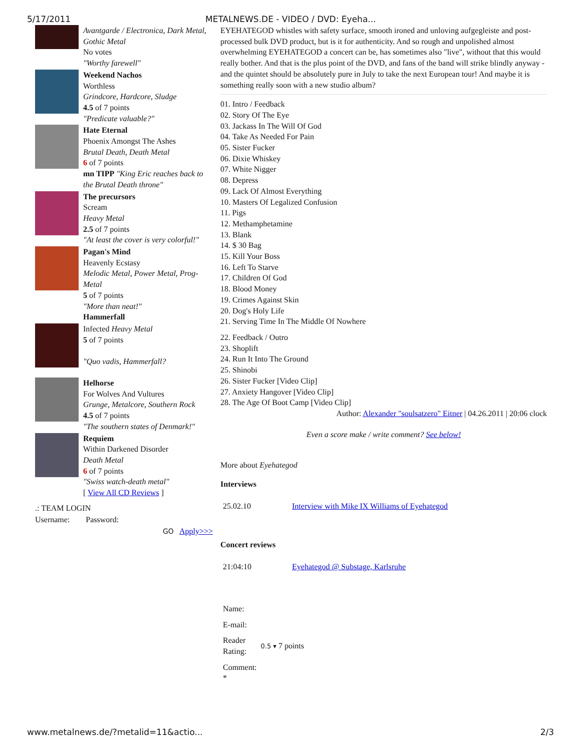5/17/2011 METALNEWS.DE - VIDEO / DVD: Eyeha...
Avantgarde / Electronica, Dark Metal, Gothic Metal
No votes
"Worthy farewell"
Weekend Nachos
Worthless
Grindcore, Hardcore, Sludge
4.5 of 7 points
"Predicate valuable?"
Hate Eternal
Phoenix Amongst The Ashes
Brutal Death, Death Metal
6 of 7 points
mn TIPP "King Eric reaches back to the Brutal Death throne"
The precursors
Scream
Heavy Metal
2.5 of 7 points
"At least the cover is very colorful!"
Pagan's Mind
Heavenly Ecstasy
Melodic Metal, Power Metal, Prog-Metal
5 of 7 points
"More than neat!"
Hammerfall
Infected Heavy Metal
5 of 7 points
"Quo vadis, Hammerfall?
Helhorse
For Wolves And Vultures
Grunge, Metalcore, Southern Rock
4.5 of 7 points
"The southern states of Denmark!"
Requiem
Within Darkened Disorder
Death Metal
6 of 7 points
"Swiss watch-death metal"
[ View All CD Reviews ]
.: TEAM LOGIN
Username: Password:
GO Apply>>>
EYEHATEGOD whistles with safety surface, smooth ironed and unloving aufgegleiste and post-processed bulk DVD product, but is it for authenticity. And so rough and unpolished almost overwhelming EYEHATEGOD a concert can be, has sometimes also "live", without that this would really bother. And that is the plus point of the DVD, and fans of the band will strike blindly anyway - and the quintet should be absolutely pure in July to take the next European tour! And maybe it is something really soon with a new studio album?
01. Intro / Feedback
02. Story Of The Eye
03. Jackass In The Will Of God
04. Take As Needed For Pain
05. Sister Fucker
06. Dixie Whiskey
07. White Nigger
08. Depress
09. Lack Of Almost Everything
10. Masters Of Legalized Confusion
11. Pigs
12. Methamphetamine
13. Blank
14. $ 30 Bag
15. Kill Your Boss
16. Left To Starve
17. Children Of God
18. Blood Money
19. Crimes Against Skin
20. Dog's Holy Life
21. Serving Time In The Middle Of Nowhere
22. Feedback / Outro
23. Shoplift
24. Run It Into The Ground
25. Shinobi
26. Sister Fucker [Video Clip]
27. Anxiety Hangover [Video Clip]
28. The Age Of Boot Camp [Video Clip]
Author: Alexander "soulsatzero" Eitner | 04.26.2011 | 20:06 clock
Even a score make / write comment? See below!
More about Eyehategod
Interviews
| 25.02.10 | Interview with Mike IX Williams of Eyehategod |
Concert reviews
| 21:04:10 | Eyehategod @ Substage, Karlsruhe |
| Name: | |
| E-mail: | |
| Reader Rating: | 0.5 ▾ 7 points |
| Comment: * | |
www.metalnews.de/?metalid=11&actio... 2/3